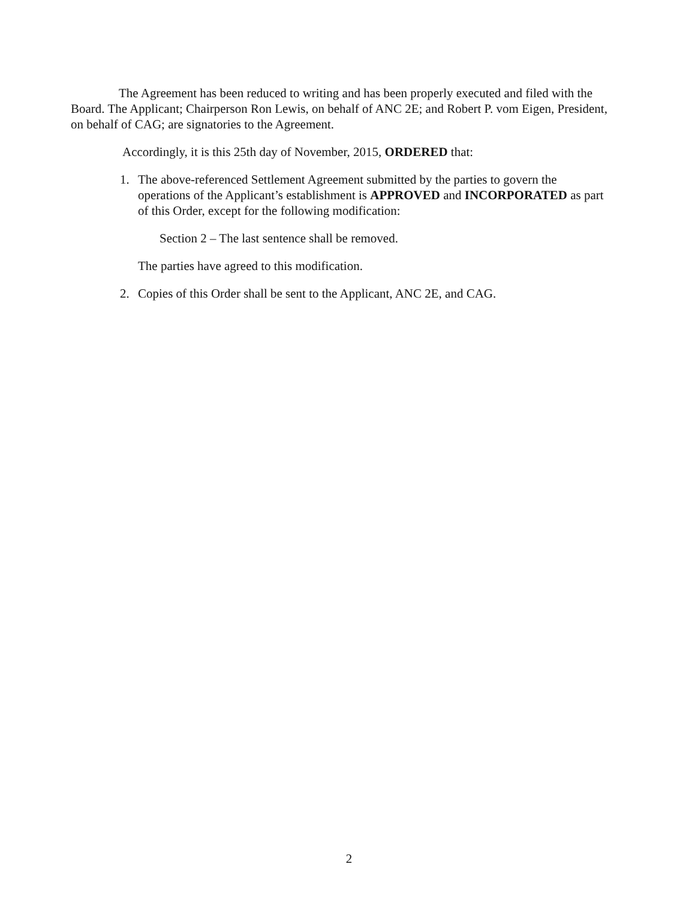The Agreement has been reduced to writing and has been properly executed and filed with the Board. The Applicant; Chairperson Ron Lewis, on behalf of ANC 2E; and Robert P. vom Eigen, President, on behalf of CAG; are signatories to the Agreement.
Accordingly, it is this 25th day of November, 2015, ORDERED that:
1. The above-referenced Settlement Agreement submitted by the parties to govern the operations of the Applicant’s establishment is APPROVED and INCORPORATED as part of this Order, except for the following modification:
Section 2 – The last sentence shall be removed.
The parties have agreed to this modification.
2. Copies of this Order shall be sent to the Applicant, ANC 2E, and CAG.
2